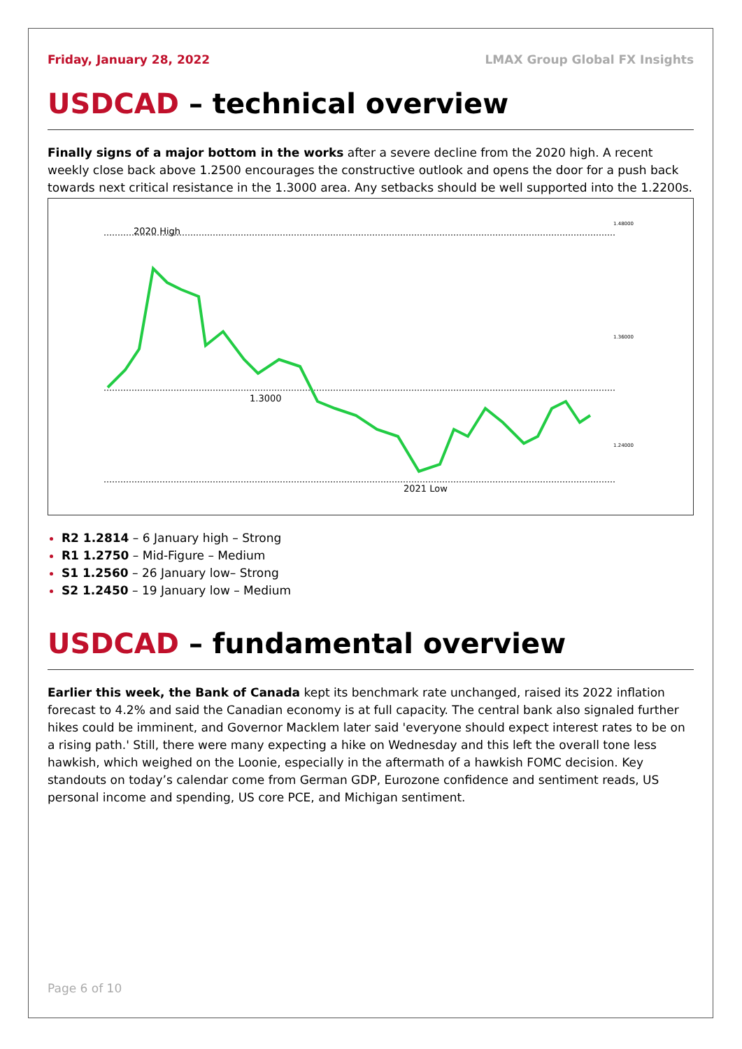Friday, January 28, 2022 LMAX Group Global FX Insights
USDCAD – technical overview
Finally signs of a major bottom in the works after a severe decline from the 2020 high. A recent weekly close back above 1.2500 encourages the constructive outlook and opens the door for a push back towards next critical resistance in the 1.3000 area. Any setbacks should be well supported into the 1.2200s.
2020 High
1.3000
2021 Low
1.48000
1.36000
1.24000
R2 1.2814 – 6 January high – Strong
R1 1.2750 – Mid-Figure – Medium
S1 1.2560 – 26 January low– Strong
S2 1.2450 – 19 January low – Medium
USDCAD – fundamental overview
Earlier this week, the Bank of Canada kept its benchmark rate unchanged, raised its 2022 inflation forecast to 4.2% and said the Canadian economy is at full capacity. The central bank also signaled further hikes could be imminent, and Governor Macklem later said 'everyone should expect interest rates to be on a rising path.' Still, there were many expecting a hike on Wednesday and this left the overall tone less hawkish, which weighed on the Loonie, especially in the aftermath of a hawkish FOMC decision. Key standouts on today’s calendar come from German GDP, Eurozone confidence and sentiment reads, US personal income and spending, US core PCE, and Michigan sentiment.
Page 6 of 10